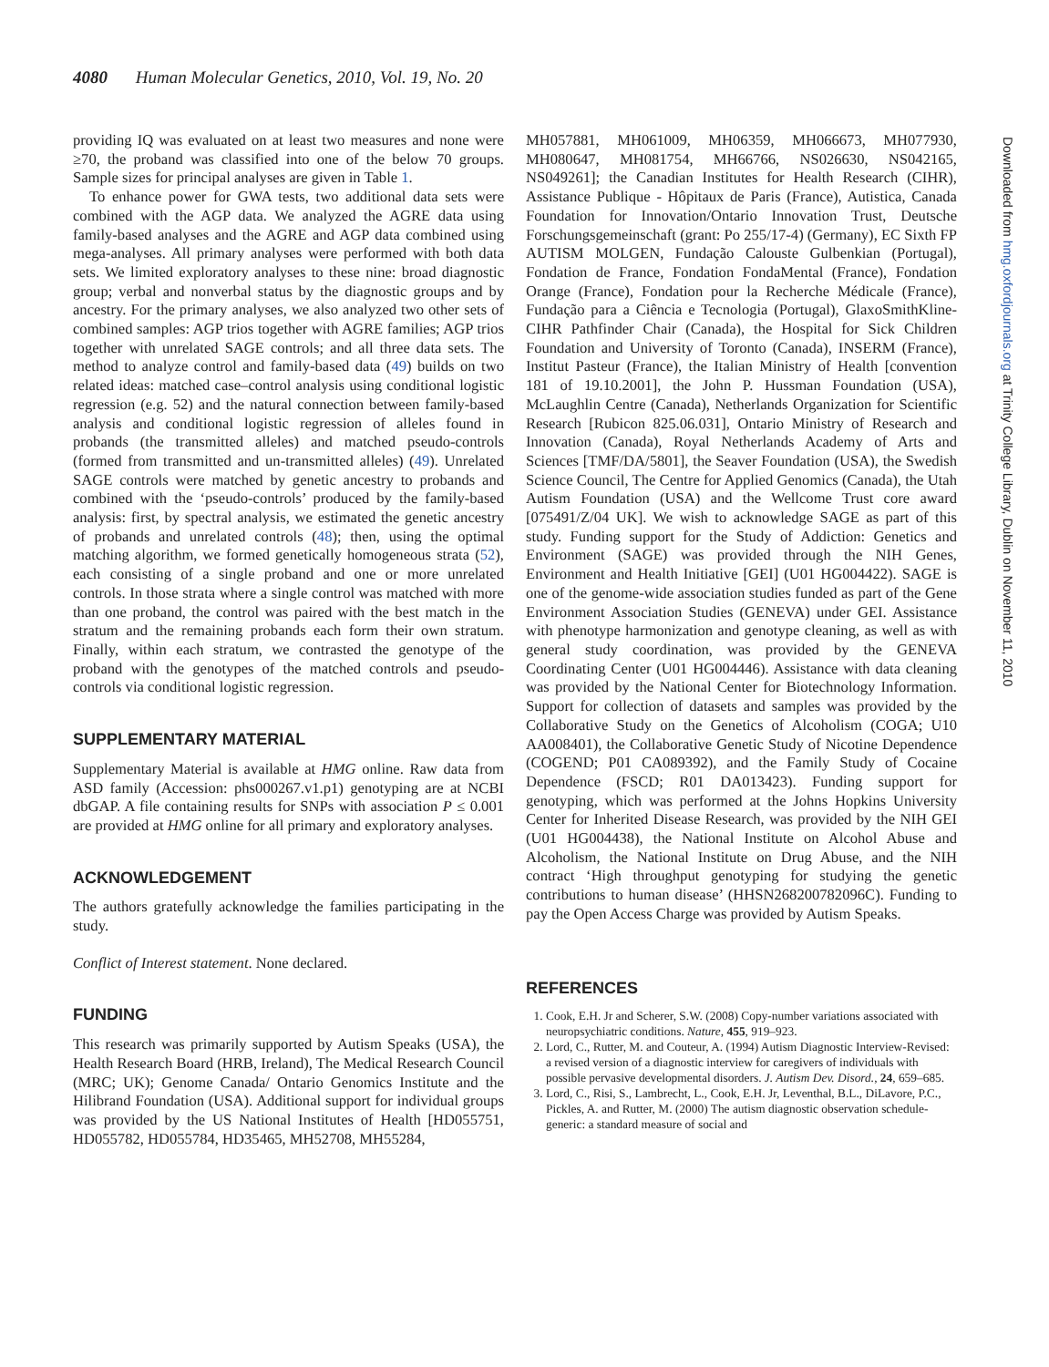4080 Human Molecular Genetics, 2010, Vol. 19, No. 20
providing IQ was evaluated on at least two measures and none were ≥70, the proband was classified into one of the below 70 groups. Sample sizes for principal analyses are given in Table 1.
To enhance power for GWA tests, two additional data sets were combined with the AGP data. We analyzed the AGRE data using family-based analyses and the AGRE and AGP data combined using mega-analyses. All primary analyses were performed with both data sets. We limited exploratory analyses to these nine: broad diagnostic group; verbal and nonverbal status by the diagnostic groups and by ancestry. For the primary analyses, we also analyzed two other sets of combined samples: AGP trios together with AGRE families; AGP trios together with unrelated SAGE controls; and all three data sets. The method to analyze control and family-based data (49) builds on two related ideas: matched case–control analysis using conditional logistic regression (e.g. 52) and the natural connection between family-based analysis and conditional logistic regression of alleles found in probands (the transmitted alleles) and matched pseudo-controls (formed from transmitted and un-transmitted alleles) (49). Unrelated SAGE controls were matched by genetic ancestry to probands and combined with the ‘pseudo-controls’ produced by the family-based analysis: first, by spectral analysis, we estimated the genetic ancestry of probands and unrelated controls (48); then, using the optimal matching algorithm, we formed genetically homogeneous strata (52), each consisting of a single proband and one or more unrelated controls. In those strata where a single control was matched with more than one proband, the control was paired with the best match in the stratum and the remaining probands each form their own stratum. Finally, within each stratum, we contrasted the genotype of the proband with the genotypes of the matched controls and pseudo-controls via conditional logistic regression.
SUPPLEMENTARY MATERIAL
Supplementary Material is available at HMG online. Raw data from ASD family (Accession: phs000267.v1.p1) genotyping are at NCBI dbGAP. A file containing results for SNPs with association P ≤ 0.001 are provided at HMG online for all primary and exploratory analyses.
ACKNOWLEDGEMENT
The authors gratefully acknowledge the families participating in the study.
Conflict of Interest statement. None declared.
FUNDING
This research was primarily supported by Autism Speaks (USA), the Health Research Board (HRB, Ireland), The Medical Research Council (MRC; UK); Genome Canada/ Ontario Genomics Institute and the Hilibrand Foundation (USA). Additional support for individual groups was provided by the US National Institutes of Health [HD055751, HD055782, HD055784, HD35465, MH52708, MH55284,
MH057881, MH061009, MH06359, MH066673, MH077930, MH080647, MH081754, MH66766, NS026630, NS042165, NS049261]; the Canadian Institutes for Health Research (CIHR), Assistance Publique - Hôpitaux de Paris (France), Autistica, Canada Foundation for Innovation/Ontario Innovation Trust, Deutsche Forschungsgemeinschaft (grant: Po 255/17-4) (Germany), EC Sixth FP AUTISM MOLGEN, Fundação Calouste Gulbenkian (Portugal), Fondation de France, Fondation FondaMental (France), Fondation Orange (France), Fondation pour la Recherche Médicale (France), Fundação para a Ciência e Tecnologia (Portugal), GlaxoSmithKline-CIHR Pathfinder Chair (Canada), the Hospital for Sick Children Foundation and University of Toronto (Canada), INSERM (France), Institut Pasteur (France), the Italian Ministry of Health [convention 181 of 19.10.2001], the John P. Hussman Foundation (USA), McLaughlin Centre (Canada), Netherlands Organization for Scientific Research [Rubicon 825.06.031], Ontario Ministry of Research and Innovation (Canada), Royal Netherlands Academy of Arts and Sciences [TMF/DA/5801], the Seaver Foundation (USA), the Swedish Science Council, The Centre for Applied Genomics (Canada), the Utah Autism Foundation (USA) and the Wellcome Trust core award [075491/Z/04 UK]. We wish to acknowledge SAGE as part of this study. Funding support for the Study of Addiction: Genetics and Environment (SAGE) was provided through the NIH Genes, Environment and Health Initiative [GEI] (U01 HG004422). SAGE is one of the genome-wide association studies funded as part of the Gene Environment Association Studies (GENEVA) under GEI. Assistance with phenotype harmonization and genotype cleaning, as well as with general study coordination, was provided by the GENEVA Coordinating Center (U01 HG004446). Assistance with data cleaning was provided by the National Center for Biotechnology Information. Support for collection of datasets and samples was provided by the Collaborative Study on the Genetics of Alcoholism (COGA; U10 AA008401), the Collaborative Genetic Study of Nicotine Dependence (COGEND; P01 CA089392), and the Family Study of Cocaine Dependence (FSCD; R01 DA013423). Funding support for genotyping, which was performed at the Johns Hopkins University Center for Inherited Disease Research, was provided by the NIH GEI (U01 HG004438), the National Institute on Alcohol Abuse and Alcoholism, the National Institute on Drug Abuse, and the NIH contract ‘High throughput genotyping for studying the genetic contributions to human disease’ (HHSN268200782096C). Funding to pay the Open Access Charge was provided by Autism Speaks.
REFERENCES
1. Cook, E.H. Jr and Scherer, S.W. (2008) Copy-number variations associated with neuropsychiatric conditions. Nature, 455, 919–923.
2. Lord, C., Rutter, M. and Couteur, A. (1994) Autism Diagnostic Interview-Revised: a revised version of a diagnostic interview for caregivers of individuals with possible pervasive developmental disorders. J. Autism Dev. Disord., 24, 659–685.
3. Lord, C., Risi, S., Lambrecht, L., Cook, E.H. Jr, Leventhal, B.L., DiLavore, P.C., Pickles, A. and Rutter, M. (2000) The autism diagnostic observation schedule-generic: a standard measure of social and
Downloaded from hmg.oxfordjournals.org at Trinity College Library, Dublin on November 11, 2010